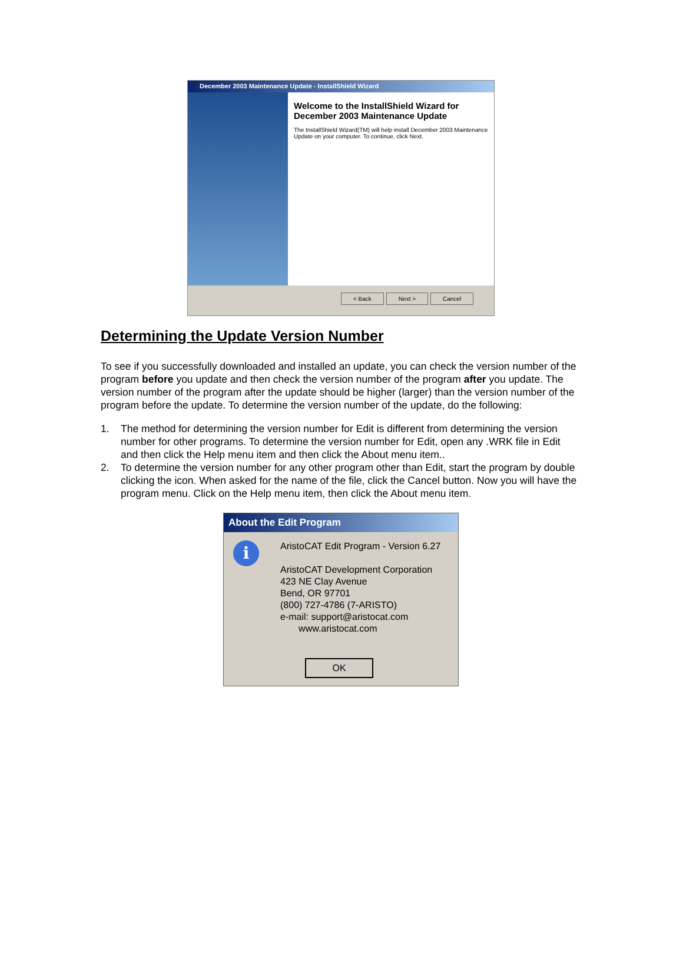December 2003 Maintenance Update - InstallShield Wizard
Welcome to the InstallShield Wizard for December 2003 Maintenance Update
The InstallShield Wizard(TM) will help install December 2003 Maintenance Update on your computer. To continue, click Next.
< Back Next > Cancel
Determining the Update Version Number
To see if you successfully downloaded and installed an update, you can check the version number of the program before you update and then check the version number of the program after you update. The version number of the program after the update should be higher (larger) than the version number of the program before the update. To determine the version number of the update, do the following:
1. The method for determining the version number for Edit is different from determining the version number for other programs. To determine the version number for Edit, open any .WRK file in Edit and then click the Help menu item and then click the About menu item..
2. To determine the version number for any other program other than Edit, start the program by double clicking the icon. When asked for the name of the file, click the Cancel button. Now you will have the program menu. Click on the Help menu item, then click the About menu item.
About the Edit Program
i
AristoCAT Edit Program - Version 6.27
AristoCAT Development Corporation
423 NE Clay Avenue
Bend, OR 97701
(800) 727-4786 (7-ARISTO)
e-mail: support@aristocat.com
www.aristocat.com
OK